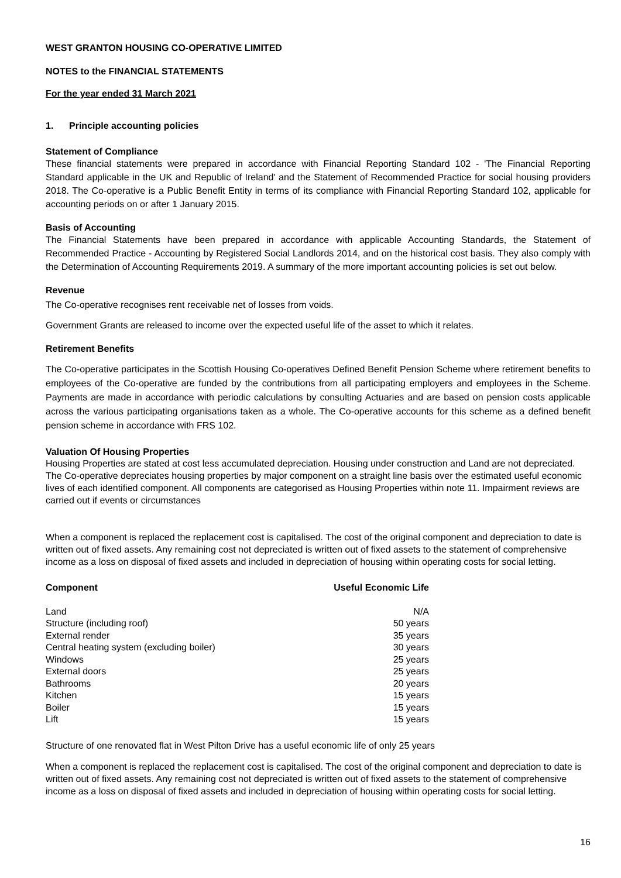WEST GRANTON HOUSING CO-OPERATIVE LIMITED
NOTES to the FINANCIAL STATEMENTS
For the year ended 31 March 2021
1. Principle accounting policies
Statement of Compliance
These financial statements were prepared in accordance with Financial Reporting Standard 102 - 'The Financial Reporting Standard applicable in the UK and Republic of Ireland' and the Statement of Recommended Practice for social housing providers 2018. The Co-operative is a Public Benefit Entity in terms of its compliance with Financial Reporting Standard 102, applicable for accounting periods on or after 1 January 2015.
Basis of Accounting
The Financial Statements have been prepared in accordance with applicable Accounting Standards, the Statement of Recommended Practice - Accounting by Registered Social Landlords 2014, and on the historical cost basis. They also comply with the Determination of Accounting Requirements 2019. A summary of the more important accounting policies is set out below.
Revenue
The Co-operative recognises rent receivable net of losses from voids.
Government Grants are released to income over the expected useful life of the asset to which it relates.
Retirement Benefits
The Co-operative participates in the Scottish Housing Co-operatives Defined Benefit Pension Scheme where retirement benefits to employees of the Co-operative are funded by the contributions from all participating employers and employees in the Scheme. Payments are made in accordance with periodic calculations by consulting Actuaries and are based on pension costs applicable across the various participating organisations taken as a whole. The Co-operative accounts for this scheme as a defined benefit pension scheme in accordance with FRS 102.
Valuation Of Housing Properties
Housing Properties are stated at cost less accumulated depreciation. Housing under construction and Land are not depreciated. The Co-operative depreciates housing properties by major component on a straight line basis over the estimated useful economic lives of each identified component. All components are categorised as Housing Properties within note 11. Impairment reviews are carried out if events or circumstances
When a component is replaced the replacement cost is capitalised. The cost of the original component and depreciation to date is written out of fixed assets. Any remaining cost not depreciated is written out of fixed assets to the statement of comprehensive income as a loss on disposal of fixed assets and included in depreciation of housing within operating costs for social letting.
| Component | Useful Economic Life |
| --- | --- |
| Land | N/A |
| Structure (including roof) | 50 years |
| External render | 35 years |
| Central heating system (excluding boiler) | 30 years |
| Windows | 25 years |
| External doors | 25 years |
| Bathrooms | 20 years |
| Kitchen | 15 years |
| Boiler | 15 years |
| Lift | 15 years |
Structure of one renovated flat in West Pilton Drive has a useful economic life of only 25 years
When a component is replaced the replacement cost is capitalised. The cost of the original component and depreciation to date is written out of fixed assets. Any remaining cost not depreciated is written out of fixed assets to the statement of comprehensive income as a loss on disposal of fixed assets and included in depreciation of housing within operating costs for social letting.
16